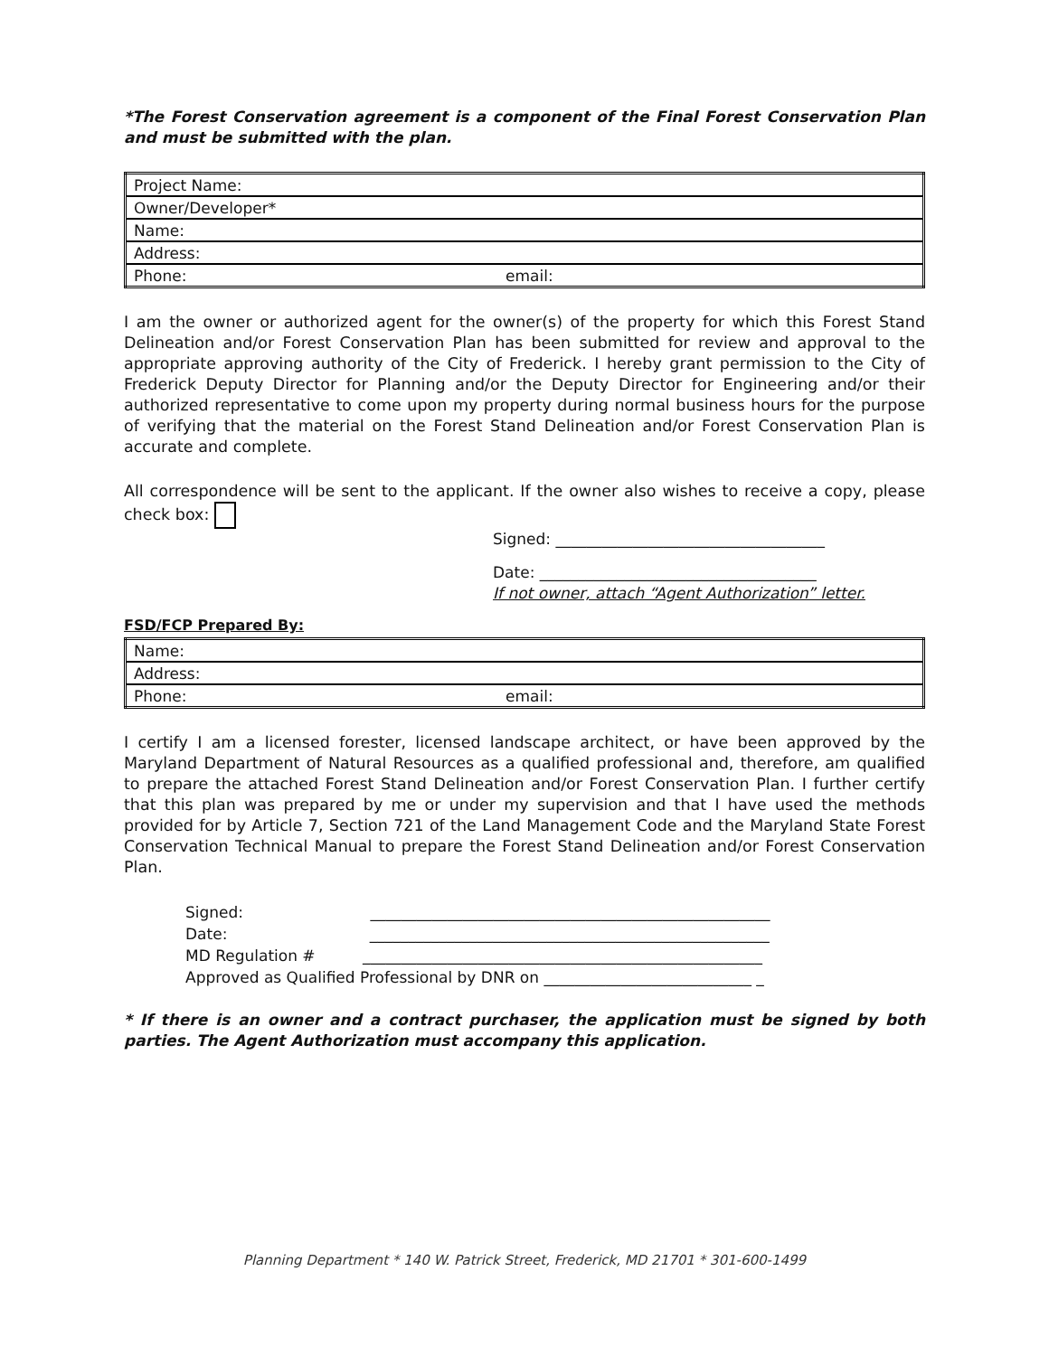*The Forest Conservation agreement is a component of the Final Forest Conservation Plan and must be submitted with the plan.
| Project Name: | |
| Owner/Developer* | |
| Name: | |
| Address: | |
| Phone: | email: |
I am the owner or authorized agent for the owner(s) of the property for which this Forest Stand Delineation and/or Forest Conservation Plan has been submitted for review and approval to the appropriate approving authority of the City of Frederick. I hereby grant permission to the City of Frederick Deputy Director for Planning and/or the Deputy Director for Engineering and/or their authorized representative to come upon my property during normal business hours for the purpose of verifying that the material on the Forest Stand Delineation and/or Forest Conservation Plan is accurate and complete.
All correspondence will be sent to the applicant. If the owner also wishes to receive a copy, please check box:
Signed: ___________________________________
Date: ____________________________________
If not owner, attach “Agent Authorization” letter.
FSD/FCP Prepared By:
| Name: | |
| Address: | |
| Phone: | email: |
I certify I am a licensed forester, licensed landscape architect, or have been approved by the Maryland Department of Natural Resources as a qualified professional and, therefore, am qualified to prepare the attached Forest Stand Delineation and/or Forest Conservation Plan. I further certify that this plan was prepared by me or under my supervision and that I have used the methods provided for by Article 7, Section 721 of the Land Management Code and the Maryland State Forest Conservation Technical Manual to prepare the Forest Stand Delineation and/or Forest Conservation Plan.
Signed: ____________________________________________________
Date: ____________________________________________________
MD Regulation # ____________________________________________________
Approved as Qualified Professional by DNR on ___________________________ _
* If there is an owner and a contract purchaser, the application must be signed by both parties. The Agent Authorization must accompany this application.
Planning Department * 140 W. Patrick Street, Frederick, MD 21701 * 301-600-1499